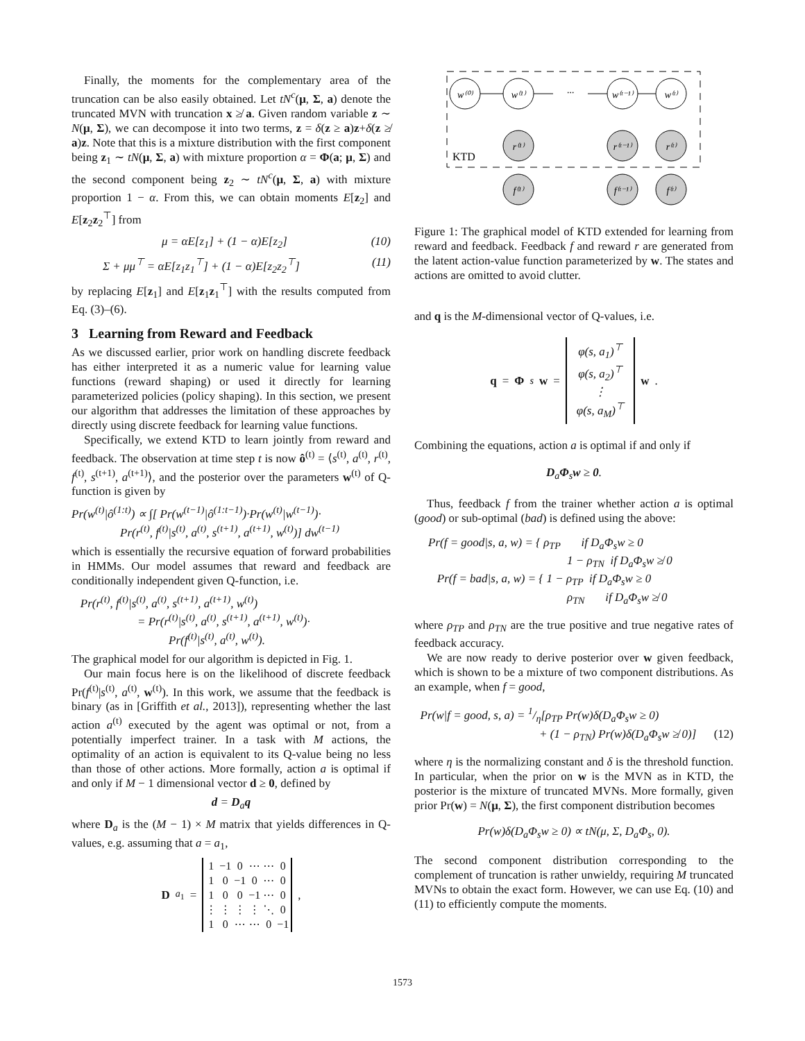Finally, the moments for the complementary area of the truncation can be also easily obtained. Let tN<sup>c</sup>(μ, Σ, a) denote the truncated MVN with truncation x ≱ a. Given random variable z ∼ N(μ, Σ), we can decompose it into two terms, z = δ(z ≥ a)z+δ(z ≱ a)z. Note that this is a mixture distribution with the first component being z<sub>1</sub> ∼ tN(μ, Σ, a) with mixture proportion α = Φ(a; μ, Σ) and the second component being z<sub>2</sub> ∼ tN<sup>c</sup>(μ, Σ, a) with mixture proportion 1 − α. From this, we can obtain moments E[z<sub>2</sub>] and E[z<sub>2</sub>z<sub>2</sub><sup>⊤</sup>] from
μ = αE[z<sub>1</sub>] + (1 − α)E[z<sub>2</sub>] (10)
Σ + μμ<sup>⊤</sup> = αE[z<sub>1</sub>z<sub>1</sub><sup>⊤</sup>] + (1 − α)E[z<sub>2</sub>z<sub>2</sub><sup>⊤</sup>] (11)
by replacing E[z<sub>1</sub>] and E[z<sub>1</sub>z<sub>1</sub><sup>⊤</sup>] with the results computed from Eq. (3)–(6).
3 Learning from Reward and Feedback
As we discussed earlier, prior work on handling discrete feedback has either interpreted it as a numeric value for learning value functions (reward shaping) or used it directly for learning parameterized policies (policy shaping). In this section, we present our algorithm that addresses the limitation of these approaches by directly using discrete feedback for learning value functions.
Specifically, we extend KTD to learn jointly from reward and feedback. The observation at time step t is now ô<sup>(t)</sup> = ⟨s<sup>(t)</sup>, a<sup>(t)</sup>, r<sup>(t)</sup>, f<sup>(t)</sup>, s<sup>(t+1)</sup>, a<sup>(t+1)</sup>⟩, and the posterior over the parameters w<sup>(t)</sup> of Q-function is given by
Pr(w<sup>(t)</sup>|ô<sup>(1:t)</sup>) ∝ ∫[ Pr(w<sup>(t−1)</sup>|ô<sup>(1:t−1)</sup>)·Pr(w<sup>(t)</sup>|w<sup>(t−1)</sup>)·
Pr(r<sup>(t)</sup>, f<sup>(t)</sup>|s<sup>(t)</sup>, a<sup>(t)</sup>, s<sup>(t+1)</sup>, a<sup>(t+1)</sup>, w<sup>(t)</sup>)] dw<sup>(t−1)</sup>
which is essentially the recursive equation of forward probabilities in HMMs. Our model assumes that reward and feedback are conditionally independent given Q-function, i.e.
Pr(r<sup>(t)</sup>, f<sup>(t)</sup>|s<sup>(t)</sup>, a<sup>(t)</sup>, s<sup>(t+1)</sup>, a<sup>(t+1)</sup>, w<sup>(t)</sup>)
= Pr(r<sup>(t)</sup>|s<sup>(t)</sup>, a<sup>(t)</sup>, s<sup>(t+1)</sup>, a<sup>(t+1)</sup>, w<sup>(t)</sup>)·
Pr(f<sup>(t)</sup>|s<sup>(t)</sup>, a<sup>(t)</sup>, w<sup>(t)</sup>).
The graphical model for our algorithm is depicted in Fig. 1.
Our main focus here is on the likelihood of discrete feedback Pr(f<sup>(t)</sup>|s<sup>(t)</sup>, a<sup>(t)</sup>, w<sup>(t)</sup>). In this work, we assume that the feedback is binary (as in [Griffith et al., 2013]), representing whether the last action a<sup>(t)</sup> executed by the agent was optimal or not, from a potentially imperfect trainer. In a task with M actions, the optimality of an action is equivalent to its Q-value being no less than those of other actions. More formally, action a is optimal if and only if M − 1 dimensional vector d ≥ 0, defined by
d = D<sub>a</sub>q
where D<sub>a</sub> is the (M − 1) × M matrix that yields differences in Q-values, e.g. assuming that a = a<sub>1</sub>,
D<sub>a<sub>1</sub></sub> =
| 1 | −1 | 0 | ⋯ | ⋯ | 0 |
| 1 | 0 | −1 | 0 | ⋯ | 0 |
| 1 | 0 | 0 | −1 | ⋯ | 0 |
| ⋮ | ⋮ | ⋮ | ⋮ | ⋱ | 0 |
| 1 | 0 | ⋯ | ⋯ | 0 | −1 |
,
w⁽⁰⁾
w⁽¹⁾
···
w⁽ᵗ⁻¹⁾
w⁽ᵗ⁾
r⁽¹⁾
r⁽ᵗ⁻¹⁾
r⁽ᵗ⁾
f⁽¹⁾
f⁽ᵗ⁻¹⁾
f⁽ᵗ⁾
KTD
Figure 1: The graphical model of KTD extended for learning from reward and feedback. Feedback f and reward r are generated from the latent action-value function parameterized by w. The states and actions are omitted to avoid clutter.
and q is the M-dimensional vector of Q-values, i.e.
q = Φ<sub>s</sub> w =
φ(s, a<sub>1</sub>)<sup>⊤</sup>
φ(s, a<sub>2</sub>)<sup>⊤</sup>
⋮
φ(s, a<sub>M</sub>)<sup>⊤</sup>
w.
Combining the equations, action a is optimal if and only if
D<sub>a</sub>Φ<sub>s</sub>w ≥ 0.
Thus, feedback f from the trainer whether action a is optimal (good) or sub-optimal (bad) is defined using the above:
Pr(f = good|s, a, w) = { ρ<sub>TP</sub> if D<sub>a</sub>Φ<sub>s</sub>w ≥ 0
1 − ρ<sub>TN</sub> if D<sub>a</sub>Φ<sub>s</sub>w ≱ 0
Pr(f = bad|s, a, w) = { 1 − ρ<sub>TP</sub> if D<sub>a</sub>Φ<sub>s</sub>w ≥ 0
ρ<sub>TN</sub> if D<sub>a</sub>Φ<sub>s</sub>w ≱ 0
where ρ<sub>TP</sub> and ρ<sub>TN</sub> are the true positive and true negative rates of feedback accuracy.
We are now ready to derive posterior over w given feedback, which is shown to be a mixture of two component distributions. As an example, when f = good,
Pr(w|f = good, s, a) = 1/η[ρ<sub>TP</sub> Pr(w)δ(D<sub>a</sub>Φ<sub>s</sub>w ≥ 0)
+ (1 − ρ<sub>TN</sub>) Pr(w)δ(D<sub>a</sub>Φ<sub>s</sub>w ≱ 0)] (12)
where η is the normalizing constant and δ is the threshold function. In particular, when the prior on w is the MVN as in KTD, the posterior is the mixture of truncated MVNs. More formally, given prior Pr(w) = N(μ, Σ), the first component distribution becomes
Pr(w)δ(D<sub>a</sub>Φ<sub>s</sub>w ≥ 0) ∝ tN(μ, Σ, D<sub>a</sub>Φ<sub>s</sub>, 0).
The second component distribution corresponding to the complement of truncation is rather unwieldy, requiring M truncated MVNs to obtain the exact form. However, we can use Eq. (10) and (11) to efficiently compute the moments.
1573